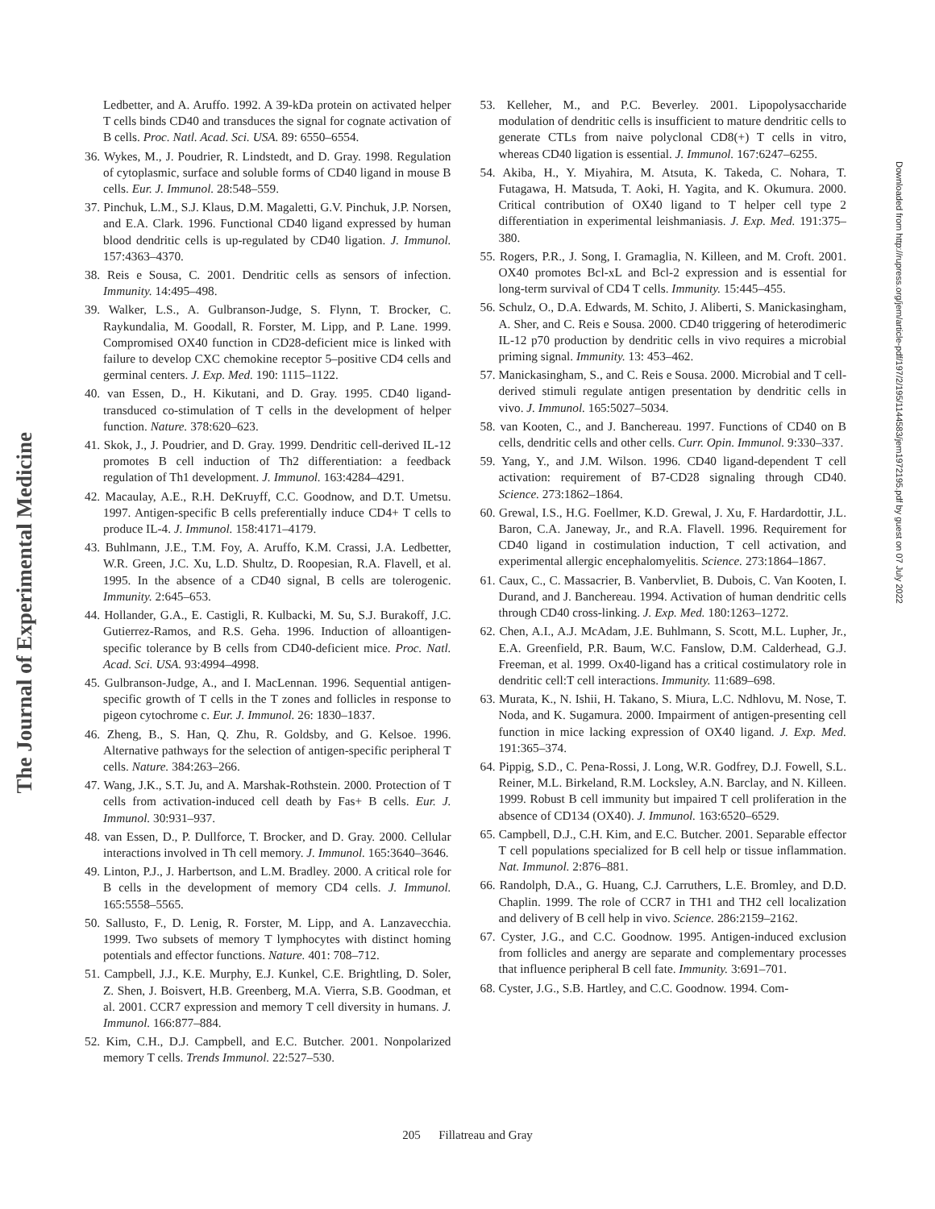The Journal of Experimental Medicine
Ledbetter, and A. Aruffo. 1992. A 39-kDa protein on activated helper T cells binds CD40 and transduces the signal for cognate activation of B cells. Proc. Natl. Acad. Sci. USA. 89: 6550–6554.
36. Wykes, M., J. Poudrier, R. Lindstedt, and D. Gray. 1998. Regulation of cytoplasmic, surface and soluble forms of CD40 ligand in mouse B cells. Eur. J. Immunol. 28:548–559.
37. Pinchuk, L.M., S.J. Klaus, D.M. Magaletti, G.V. Pinchuk, J.P. Norsen, and E.A. Clark. 1996. Functional CD40 ligand expressed by human blood dendritic cells is up-regulated by CD40 ligation. J. Immunol. 157:4363–4370.
38. Reis e Sousa, C. 2001. Dendritic cells as sensors of infection. Immunity. 14:495–498.
39. Walker, L.S., A. Gulbranson-Judge, S. Flynn, T. Brocker, C. Raykundalia, M. Goodall, R. Forster, M. Lipp, and P. Lane. 1999. Compromised OX40 function in CD28-deficient mice is linked with failure to develop CXC chemokine receptor 5–positive CD4 cells and germinal centers. J. Exp. Med. 190: 1115–1122.
40. van Essen, D., H. Kikutani, and D. Gray. 1995. CD40 ligand-transduced co-stimulation of T cells in the development of helper function. Nature. 378:620–623.
41. Skok, J., J. Poudrier, and D. Gray. 1999. Dendritic cell-derived IL-12 promotes B cell induction of Th2 differentiation: a feedback regulation of Th1 development. J. Immunol. 163:4284–4291.
42. Macaulay, A.E., R.H. DeKruyff, C.C. Goodnow, and D.T. Umetsu. 1997. Antigen-specific B cells preferentially induce CD4+ T cells to produce IL-4. J. Immunol. 158:4171–4179.
43. Buhlmann, J.E., T.M. Foy, A. Aruffo, K.M. Crassi, J.A. Ledbetter, W.R. Green, J.C. Xu, L.D. Shultz, D. Roopesian, R.A. Flavell, et al. 1995. In the absence of a CD40 signal, B cells are tolerogenic. Immunity. 2:645–653.
44. Hollander, G.A., E. Castigli, R. Kulbacki, M. Su, S.J. Burakoff, J.C. Gutierrez-Ramos, and R.S. Geha. 1996. Induction of alloantigen-specific tolerance by B cells from CD40-deficient mice. Proc. Natl. Acad. Sci. USA. 93:4994–4998.
45. Gulbranson-Judge, A., and I. MacLennan. 1996. Sequential antigen-specific growth of T cells in the T zones and follicles in response to pigeon cytochrome c. Eur. J. Immunol. 26: 1830–1837.
46. Zheng, B., S. Han, Q. Zhu, R. Goldsby, and G. Kelsoe. 1996. Alternative pathways for the selection of antigen-specific peripheral T cells. Nature. 384:263–266.
47. Wang, J.K., S.T. Ju, and A. Marshak-Rothstein. 2000. Protection of T cells from activation-induced cell death by Fas+ B cells. Eur. J. Immunol. 30:931–937.
48. van Essen, D., P. Dullforce, T. Brocker, and D. Gray. 2000. Cellular interactions involved in Th cell memory. J. Immunol. 165:3640–3646.
49. Linton, P.J., J. Harbertson, and L.M. Bradley. 2000. A critical role for B cells in the development of memory CD4 cells. J. Immunol. 165:5558–5565.
50. Sallusto, F., D. Lenig, R. Forster, M. Lipp, and A. Lanzavecchia. 1999. Two subsets of memory T lymphocytes with distinct homing potentials and effector functions. Nature. 401: 708–712.
51. Campbell, J.J., K.E. Murphy, E.J. Kunkel, C.E. Brightling, D. Soler, Z. Shen, J. Boisvert, H.B. Greenberg, M.A. Vierra, S.B. Goodman, et al. 2001. CCR7 expression and memory T cell diversity in humans. J. Immunol. 166:877–884.
52. Kim, C.H., D.J. Campbell, and E.C. Butcher. 2001. Nonpolarized memory T cells. Trends Immunol. 22:527–530.
53. Kelleher, M., and P.C. Beverley. 2001. Lipopolysaccharide modulation of dendritic cells is insufficient to mature dendritic cells to generate CTLs from naive polyclonal CD8(+) T cells in vitro, whereas CD40 ligation is essential. J. Immunol. 167:6247–6255.
54. Akiba, H., Y. Miyahira, M. Atsuta, K. Takeda, C. Nohara, T. Futagawa, H. Matsuda, T. Aoki, H. Yagita, and K. Okumura. 2000. Critical contribution of OX40 ligand to T helper cell type 2 differentiation in experimental leishmaniasis. J. Exp. Med. 191:375–380.
55. Rogers, P.R., J. Song, I. Gramaglia, N. Killeen, and M. Croft. 2001. OX40 promotes Bcl-xL and Bcl-2 expression and is essential for long-term survival of CD4 T cells. Immunity. 15:445–455.
56. Schulz, O., D.A. Edwards, M. Schito, J. Aliberti, S. Manickasingham, A. Sher, and C. Reis e Sousa. 2000. CD40 triggering of heterodimeric IL-12 p70 production by dendritic cells in vivo requires a microbial priming signal. Immunity. 13: 453–462.
57. Manickasingham, S., and C. Reis e Sousa. 2000. Microbial and T cell-derived stimuli regulate antigen presentation by dendritic cells in vivo. J. Immunol. 165:5027–5034.
58. van Kooten, C., and J. Banchereau. 1997. Functions of CD40 on B cells, dendritic cells and other cells. Curr. Opin. Immunol. 9:330–337.
59. Yang, Y., and J.M. Wilson. 1996. CD40 ligand-dependent T cell activation: requirement of B7-CD28 signaling through CD40. Science. 273:1862–1864.
60. Grewal, I.S., H.G. Foellmer, K.D. Grewal, J. Xu, F. Hardardottir, J.L. Baron, C.A. Janeway, Jr., and R.A. Flavell. 1996. Requirement for CD40 ligand in costimulation induction, T cell activation, and experimental allergic encephalomyelitis. Science. 273:1864–1867.
61. Caux, C., C. Massacrier, B. Vanbervliet, B. Dubois, C. Van Kooten, I. Durand, and J. Banchereau. 1994. Activation of human dendritic cells through CD40 cross-linking. J. Exp. Med. 180:1263–1272.
62. Chen, A.I., A.J. McAdam, J.E. Buhlmann, S. Scott, M.L. Lupher, Jr., E.A. Greenfield, P.R. Baum, W.C. Fanslow, D.M. Calderhead, G.J. Freeman, et al. 1999. Ox40-ligand has a critical costimulatory role in dendritic cell:T cell interactions. Immunity. 11:689–698.
63. Murata, K., N. Ishii, H. Takano, S. Miura, L.C. Ndhlovu, M. Nose, T. Noda, and K. Sugamura. 2000. Impairment of antigen-presenting cell function in mice lacking expression of OX40 ligand. J. Exp. Med. 191:365–374.
64. Pippig, S.D., C. Pena-Rossi, J. Long, W.R. Godfrey, D.J. Fowell, S.L. Reiner, M.L. Birkeland, R.M. Locksley, A.N. Barclay, and N. Killeen. 1999. Robust B cell immunity but impaired T cell proliferation in the absence of CD134 (OX40). J. Immunol. 163:6520–6529.
65. Campbell, D.J., C.H. Kim, and E.C. Butcher. 2001. Separable effector T cell populations specialized for B cell help or tissue inflammation. Nat. Immunol. 2:876–881.
66. Randolph, D.A., G. Huang, C.J. Carruthers, L.E. Bromley, and D.D. Chaplin. 1999. The role of CCR7 in TH1 and TH2 cell localization and delivery of B cell help in vivo. Science. 286:2159–2162.
67. Cyster, J.G., and C.C. Goodnow. 1995. Antigen-induced exclusion from follicles and anergy are separate and complementary processes that influence peripheral B cell fate. Immunity. 3:691–701.
68. Cyster, J.G., S.B. Hartley, and C.C. Goodnow. 1994. Com-
Downloaded from http://rupress.org/jem/article-pdf/197/2/195/1144583/jem1972195.pdf by guest on 07 July 2022
205 Fillatreau and Gray